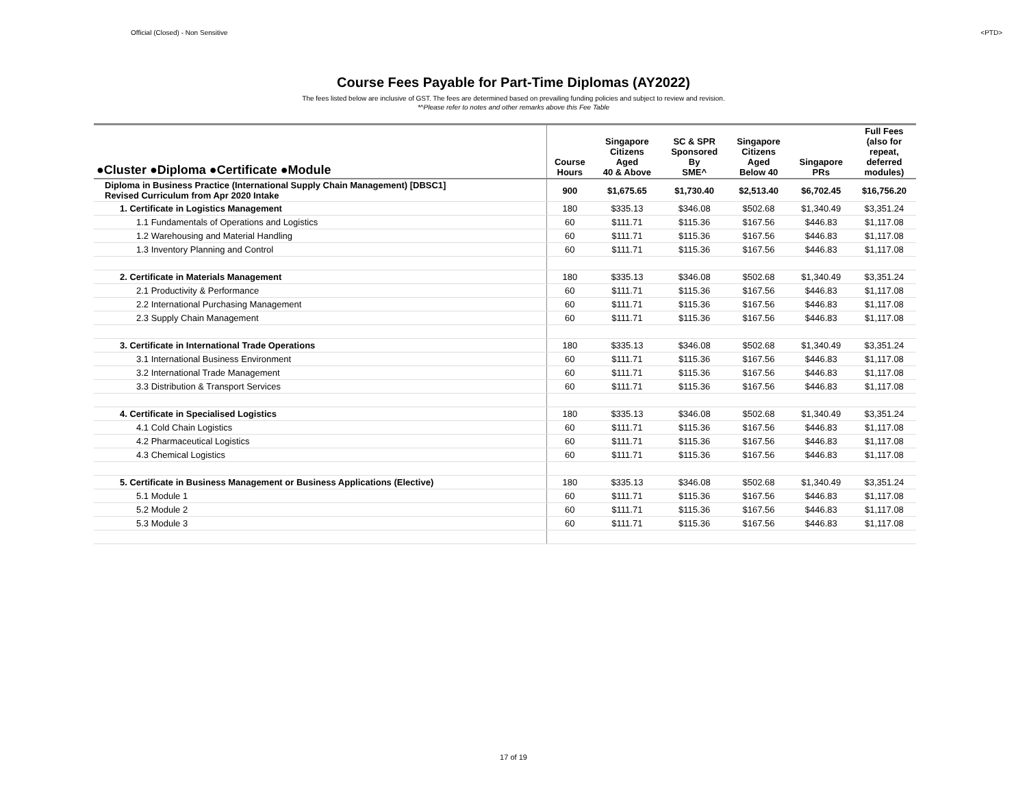Official (Closed) - Non Sensitive <PTD>
Course Fees Payable for Part-Time Diplomas (AY2022)
The fees listed below are inclusive of GST. The fees are determined based on prevailing funding policies and subject to review and revision.
*^Please refer to notes and other remarks above this Fee Table
| ●Cluster ●Diploma ●Certificate ●Module | Course Hours | Singapore Citizens Aged 40 & Above | SC & SPR Sponsored By SME^ | Singapore Citizens Aged Below 40 | Singapore PRs | Full Fees (also for repeat, deferred modules) |
| --- | --- | --- | --- | --- | --- | --- |
| Diploma in Business Practice (International Supply Chain Management) [DBSC1] Revised Curriculum from Apr 2020 Intake | 900 | $1,675.65 | $1,730.40 | $2,513.40 | $6,702.45 | $16,756.20 |
| 1. Certificate in Logistics Management | 180 | $335.13 | $346.08 | $502.68 | $1,340.49 | $3,351.24 |
| 1.1 Fundamentals of Operations and Logistics | 60 | $111.71 | $115.36 | $167.56 | $446.83 | $1,117.08 |
| 1.2 Warehousing and Material Handling | 60 | $111.71 | $115.36 | $167.56 | $446.83 | $1,117.08 |
| 1.3 Inventory Planning and Control | 60 | $111.71 | $115.36 | $167.56 | $446.83 | $1,117.08 |
| 2. Certificate in Materials Management | 180 | $335.13 | $346.08 | $502.68 | $1,340.49 | $3,351.24 |
| 2.1 Productivity & Performance | 60 | $111.71 | $115.36 | $167.56 | $446.83 | $1,117.08 |
| 2.2 International Purchasing Management | 60 | $111.71 | $115.36 | $167.56 | $446.83 | $1,117.08 |
| 2.3 Supply Chain Management | 60 | $111.71 | $115.36 | $167.56 | $446.83 | $1,117.08 |
| 3. Certificate in International Trade Operations | 180 | $335.13 | $346.08 | $502.68 | $1,340.49 | $3,351.24 |
| 3.1 International Business Environment | 60 | $111.71 | $115.36 | $167.56 | $446.83 | $1,117.08 |
| 3.2 International Trade Management | 60 | $111.71 | $115.36 | $167.56 | $446.83 | $1,117.08 |
| 3.3 Distribution & Transport Services | 60 | $111.71 | $115.36 | $167.56 | $446.83 | $1,117.08 |
| 4. Certificate in Specialised Logistics | 180 | $335.13 | $346.08 | $502.68 | $1,340.49 | $3,351.24 |
| 4.1 Cold Chain Logistics | 60 | $111.71 | $115.36 | $167.56 | $446.83 | $1,117.08 |
| 4.2 Pharmaceutical Logistics | 60 | $111.71 | $115.36 | $167.56 | $446.83 | $1,117.08 |
| 4.3 Chemical Logistics | 60 | $111.71 | $115.36 | $167.56 | $446.83 | $1,117.08 |
| 5. Certificate in Business Management or Business Applications (Elective) | 180 | $335.13 | $346.08 | $502.68 | $1,340.49 | $3,351.24 |
| 5.1 Module 1 | 60 | $111.71 | $115.36 | $167.56 | $446.83 | $1,117.08 |
| 5.2 Module 2 | 60 | $111.71 | $115.36 | $167.56 | $446.83 | $1,117.08 |
| 5.3 Module 3 | 60 | $111.71 | $115.36 | $167.56 | $446.83 | $1,117.08 |
17 of 19